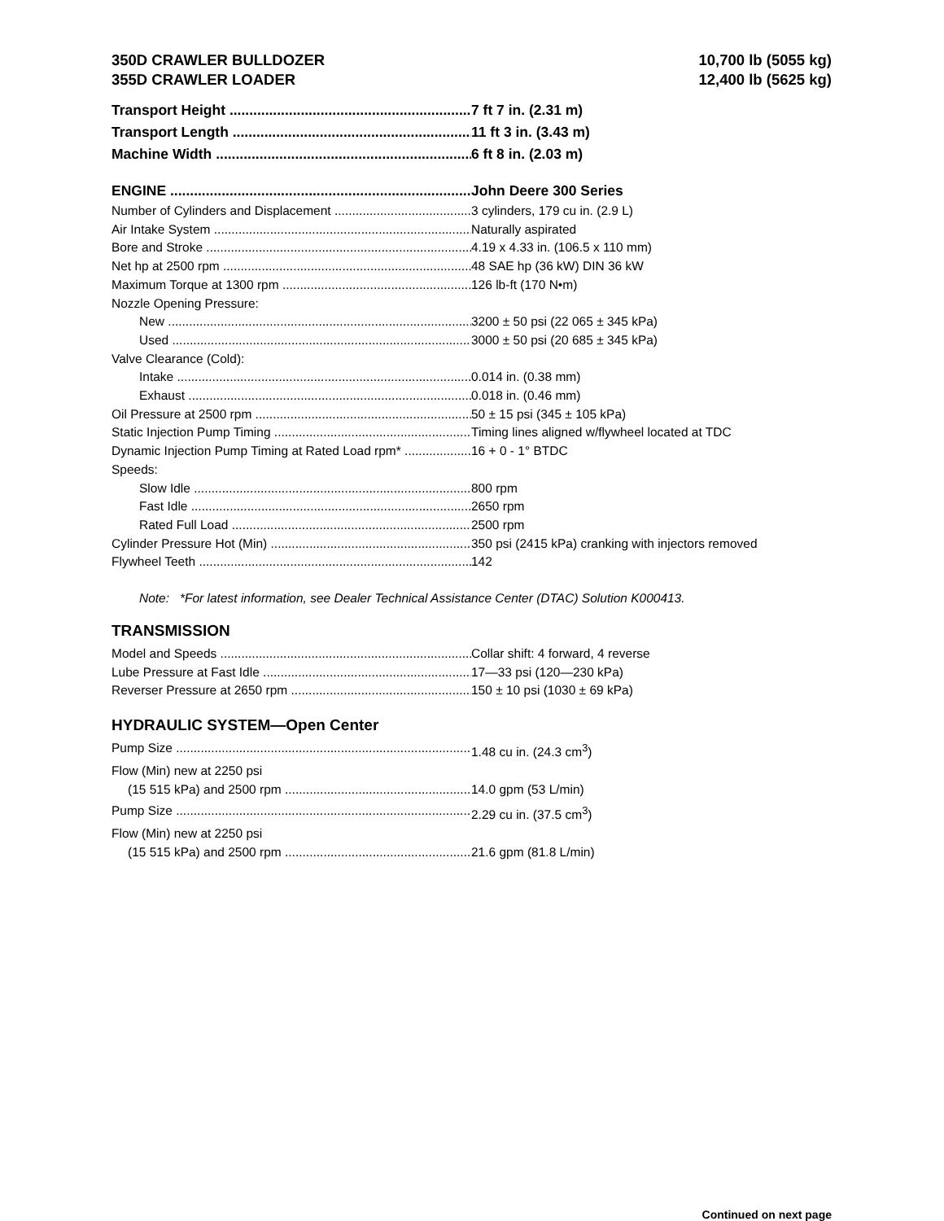350D CRAWLER BULLDOZER
355D CRAWLER LOADER
10,700 lb (5055 kg)
12,400 lb (5625 kg)
Transport Height 7 ft 7 in. (2.31 m)
Transport Length 11 ft 3 in. (3.43 m)
Machine Width 6 ft 8 in. (2.03 m)
ENGINE John Deere 300 Series
Number of Cylinders and Displacement 3 cylinders, 179 cu in. (2.9 L)
Air Intake System Naturally aspirated
Bore and Stroke 4.19 x 4.33 in. (106.5 x 110 mm)
Net hp at 2500 rpm 48 SAE hp (36 kW) DIN 36 kW
Maximum Torque at 1300 rpm 126 lb-ft (170 N•m)
Nozzle Opening Pressure:
New 3200 ± 50 psi (22 065 ± 345 kPa)
Used 3000 ± 50 psi (20 685 ± 345 kPa)
Valve Clearance (Cold):
Intake 0.014 in. (0.38 mm)
Exhaust 0.018 in. (0.46 mm)
Oil Pressure at 2500 rpm 50 ± 15 psi (345 ± 105 kPa)
Static Injection Pump Timing Timing lines aligned w/flywheel located at TDC
Dynamic Injection Pump Timing at Rated Load rpm* 16 + 0 - 1° BTDC
Speeds:
Slow Idle 800 rpm
Fast Idle 2650 rpm
Rated Full Load 2500 rpm
Cylinder Pressure Hot (Min) 350 psi (2415 kPa) cranking with injectors removed
Flywheel Teeth 142
Note: *For latest information, see Dealer Technical Assistance Center (DTAC) Solution K000413.
TRANSMISSION
Model and Speeds Collar shift: 4 forward, 4 reverse
Lube Pressure at Fast Idle 17—33 psi (120—230 kPa)
Reverser Pressure at 2650 rpm 150 ± 10 psi (1030 ± 69 kPa)
HYDRAULIC SYSTEM—Open Center
Pump Size 1.48 cu in. (24.3 cm<sup>3</sup>)
Flow (Min) new at 2250 psi
(15 515 kPa) and 2500 rpm 14.0 gpm (53 L/min)
Pump Size 2.29 cu in. (37.5 cm<sup>3</sup>)
Flow (Min) new at 2250 psi
(15 515 kPa) and 2500 rpm 21.6 gpm (81.8 L/min)
Continued on next page